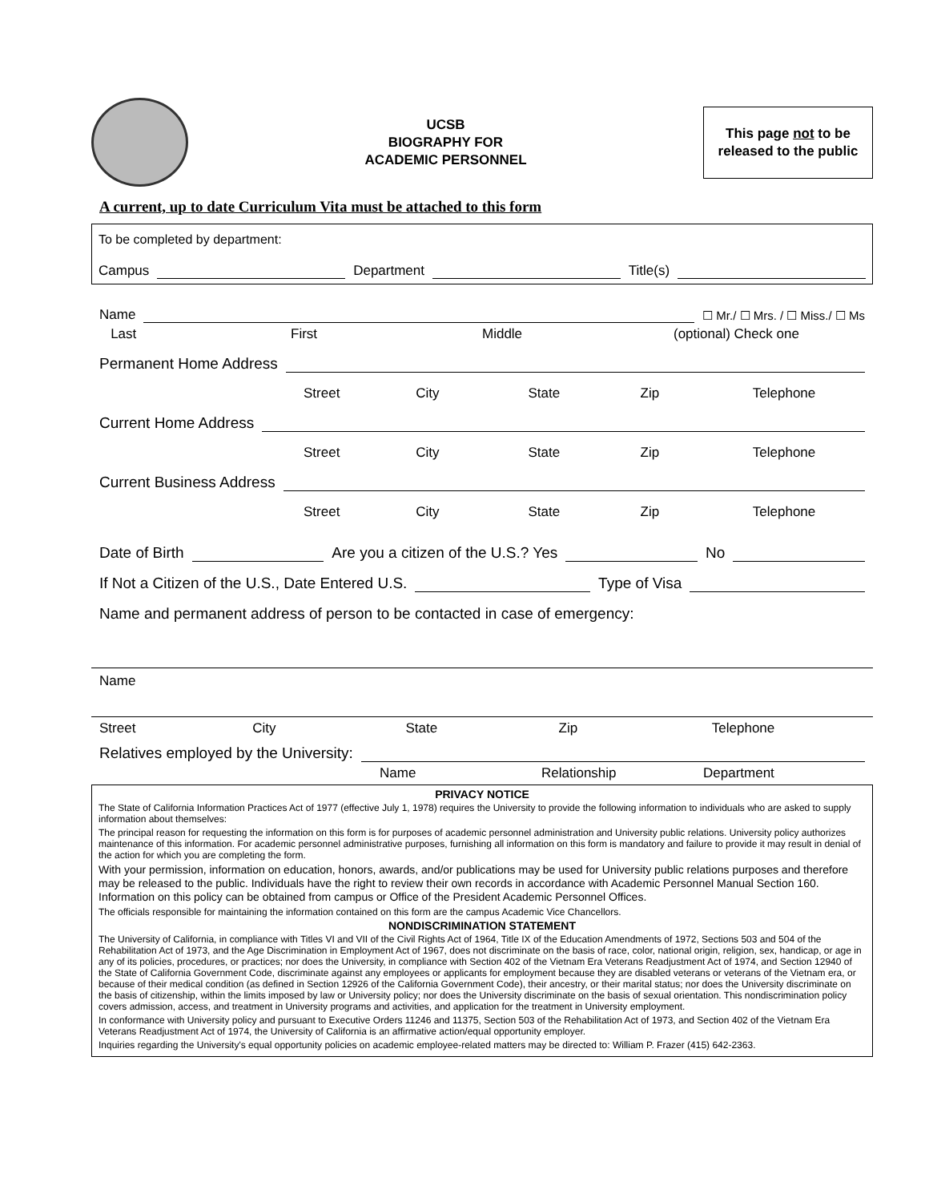UCSB
BIOGRAPHY FOR
ACADEMIC PERSONNEL
This page not to be released to the public
A current, up to date Curriculum Vita must be attached to this form
To be completed by department:
Campus Department Title(s)
Name ☐ Mr./ ☐ Mrs. / ☐ Miss./ ☐ Ms
Last First Middle (optional) Check one
Permanent Home Address
Street City State Zip Telephone
Current Home Address
Street City State Zip Telephone
Current Business Address
Street City State Zip Telephone
Date of Birth Are you a citizen of the U.S.? Yes No
If Not a Citizen of the U.S., Date Entered U.S. Type of Visa
Name and permanent address of person to be contacted in case of emergency:
Name
Street City State Zip Telephone
Relatives employed by the University:
Name Relationship Department
PRIVACY NOTICE
The State of California Information Practices Act of 1977 (effective July 1, 1978) requires the University to provide the following information to individuals who are asked to supply information about themselves:
The principal reason for requesting the information on this form is for purposes of academic personnel administration and University public relations. University policy authorizes maintenance of this information. For academic personnel administrative purposes, furnishing all information on this form is mandatory and failure to provide it may result in denial of the action for which you are completing the form.
With your permission, information on education, honors, awards, and/or publications may be used for University public relations purposes and therefore may be released to the public. Individuals have the right to review their own records in accordance with Academic Personnel Manual Section 160. Information on this policy can be obtained from campus or Office of the President Academic Personnel Offices.
The officials responsible for maintaining the information contained on this form are the campus Academic Vice Chancellors.
NONDISCRIMINATION STATEMENT
The University of California, in compliance with Titles VI and VII of the Civil Rights Act of 1964, Title IX of the Education Amendments of 1972, Sections 503 and 504 of the Rehabilitation Act of 1973, and the Age Discrimination in Employment Act of 1967, does not discriminate on the basis of race, color, national origin, religion, sex, handicap, or age in any of its policies, procedures, or practices; nor does the University, in compliance with Section 402 of the Vietnam Era Veterans Readjustment Act of 1974, and Section 12940 of the State of California Government Code, discriminate against any employees or applicants for employment because they are disabled veterans or veterans of the Vietnam era, or because of their medical condition (as defined in Section 12926 of the California Government Code), their ancestry, or their marital status; nor does the University discriminate on the basis of citizenship, within the limits imposed by law or University policy; nor does the University discriminate on the basis of sexual orientation. This nondiscrimination policy covers admission, access, and treatment in University programs and activities, and application for the treatment in University employment.
In conformance with University policy and pursuant to Executive Orders 11246 and 11375, Section 503 of the Rehabilitation Act of 1973, and Section 402 of the Vietnam Era Veterans Readjustment Act of 1974, the University of California is an affirmative action/equal opportunity employer.
Inquiries regarding the University's equal opportunity policies on academic employee-related matters may be directed to: William P. Frazer (415) 642-2363.